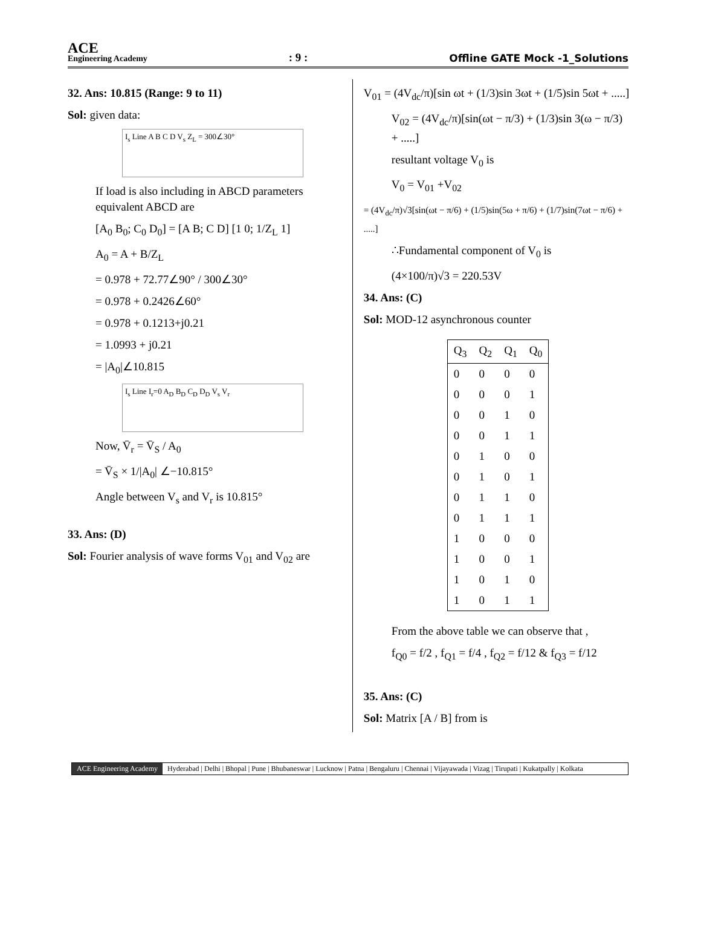ACE
Engineering Academy
: 9 : Offline GATE Mock -1_Solutions
32. Ans: 10.815 (Range: 9 to 11)
Sol: given data:
I<sub>s</sub> Line A B C D V<sub>s</sub> Z<sub>L</sub> = 300∠30°
If load is also including in ABCD parameters equivalent ABCD are
[A<sub>0</sub> B<sub>0</sub>; C<sub>0</sub> D<sub>0</sub>] = [A B; C D] [1 0; 1/Z<sub>L</sub> 1]
A<sub>0</sub> = A + B/Z<sub>L</sub>
= 0.978 + 72.77∠90° / 300∠30°
= 0.978 + 0.2426∠60°
= 0.978 + 0.1213+j0.21
= 1.0993 + j0.21
= |A<sub>0</sub>|∠10.815
I<sub>s</sub> Line I<sub>r</sub>=0 A<sub>D</sub> B<sub>D</sub> C<sub>D</sub> D<sub>D</sub> V<sub>s</sub> V<sub>r</sub>
Now, V̄<sub>r</sub> = V̄<sub>S</sub> / A<sub>0</sub>
= V̄<sub>S</sub> × 1/|A<sub>0</sub>| ∠−10.815°
Angle between V<sub>s</sub> and V<sub>r</sub> is 10.815°
33. Ans: (D)
Sol: Fourier analysis of wave forms V<sub>01</sub> and V<sub>02</sub> are
V<sub>01</sub> = (4V<sub>dc</sub>/π)[sin ωt + (1/3)sin 3ωt + (1/5)sin 5ωt + .....]
V<sub>02</sub> = (4V<sub>dc</sub>/π)[sin(ωt − π/3) + (1/3)sin 3(ω − π/3) + .....]
resultant voltage V<sub>0</sub> is
V<sub>0</sub> = V<sub>01</sub> +V<sub>02</sub>
= (4V<sub>dc</sub>/π)√3[sin(ωt − π/6) + (1/5)sin(5ω + π/6) + (1/7)sin(7ωt − π/6) + .....]
∴Fundamental component of V<sub>0</sub> is
(4×100/π)√3 = 220.53V
34. Ans: (C)
Sol: MOD-12 asynchronous counter
| Q<sub>3</sub> | Q<sub>2</sub> | Q<sub>1</sub> | Q<sub>0</sub> |
| --- | --- | --- | --- |
| 0 | 0 | 0 | 0 |
| 0 | 0 | 0 | 1 |
| 0 | 0 | 1 | 0 |
| 0 | 0 | 1 | 1 |
| 0 | 1 | 0 | 0 |
| 0 | 1 | 0 | 1 |
| 0 | 1 | 1 | 0 |
| 0 | 1 | 1 | 1 |
| 1 | 0 | 0 | 0 |
| 1 | 0 | 0 | 1 |
| 1 | 0 | 1 | 0 |
| 1 | 0 | 1 | 1 |
From the above table we can observe that ,
f<sub>Q0</sub> = f/2 , f<sub>Q1</sub> = f/4 , f<sub>Q2</sub> = f/12 & f<sub>Q3</sub> = f/12
35. Ans: (C)
Sol: Matrix [A / B] from is
ACE Engineering Academy Hyderabad | Delhi | Bhopal | Pune | Bhubaneswar | Lucknow | Patna | Bengaluru | Chennai | Vijayawada | Vizag | Tirupati | Kukatpally | Kolkata